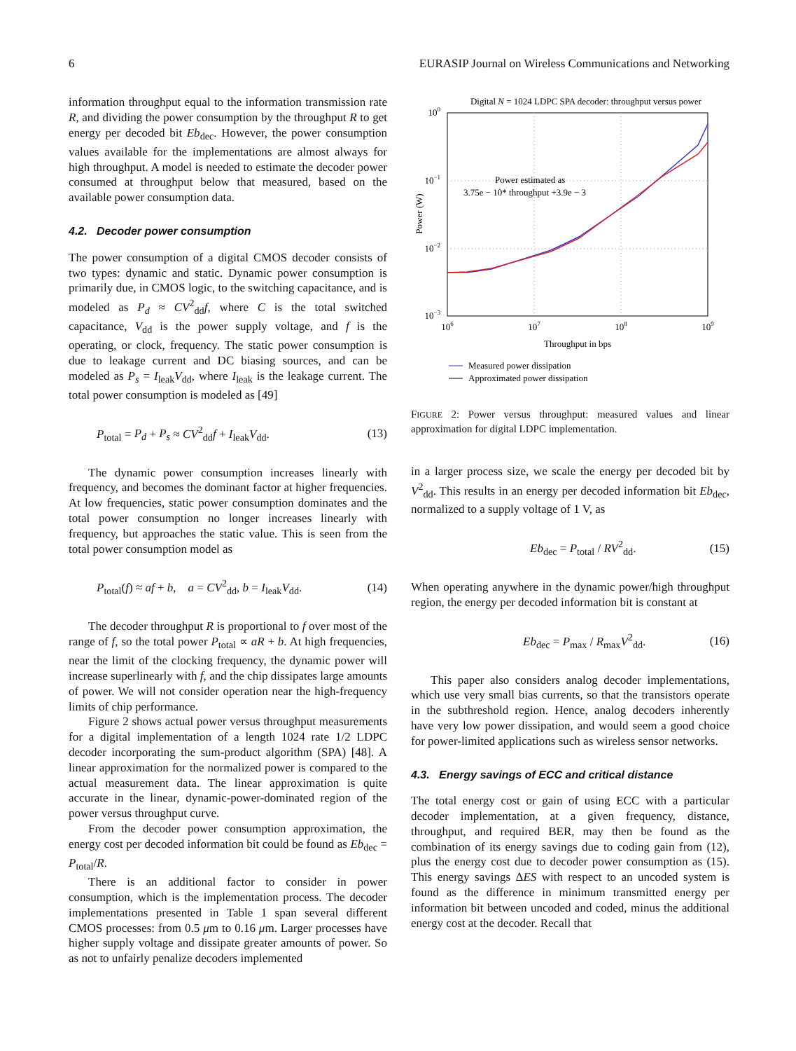6 EURASIP Journal on Wireless Communications and Networking
information throughput equal to the information transmission rate R, and dividing the power consumption by the throughput R to get energy per decoded bit Eb<sub>dec</sub>. However, the power consumption values available for the implementations are almost always for high throughput. A model is needed to estimate the decoder power consumed at throughput below that measured, based on the available power consumption data.
4.2. Decoder power consumption
The power consumption of a digital CMOS decoder consists of two types: dynamic and static. Dynamic power consumption is primarily due, in CMOS logic, to the switching capacitance, and is modeled as P<sub>d</sub> ≈ CV<sup>2</sup><sub>dd</sub>f, where C is the total switched capacitance, V<sub>dd</sub> is the power supply voltage, and f is the operating, or clock, frequency. The static power consumption is due to leakage current and DC biasing sources, and can be modeled as P<sub>s</sub> = I<sub>leak</sub>V<sub>dd</sub>, where I<sub>leak</sub> is the leakage current. The total power consumption is modeled as [49]
P<sub>total</sub> = P<sub>d</sub> + P<sub>s</sub> ≈ CV<sup>2</sup><sub>dd</sub>f + I<sub>leak</sub>V<sub>dd</sub>. (13)
The dynamic power consumption increases linearly with frequency, and becomes the dominant factor at higher frequencies. At low frequencies, static power consumption dominates and the total power consumption no longer increases linearly with frequency, but approaches the static value. This is seen from the total power consumption model as
P<sub>total</sub>(f) ≈ af + b, a = CV<sup>2</sup><sub>dd</sub>, b = I<sub>leak</sub>V<sub>dd</sub>. (14)
The decoder throughput R is proportional to f over most of the range of f, so the total power P<sub>total</sub> ∝ aR + b. At high frequencies, near the limit of the clocking frequency, the dynamic power will increase superlinearly with f, and the chip dissipates large amounts of power. We will not consider operation near the high-frequency limits of chip performance.
Figure 2 shows actual power versus throughput measurements for a digital implementation of a length 1024 rate 1/2 LDPC decoder incorporating the sum-product algorithm (SPA) [48]. A linear approximation for the normalized power is compared to the actual measurement data. The linear approximation is quite accurate in the linear, dynamic-power-dominated region of the power versus throughput curve.
From the decoder power consumption approximation, the energy cost per decoded information bit could be found as Eb<sub>dec</sub> = P<sub>total</sub>/R.
There is an additional factor to consider in power consumption, which is the implementation process. The decoder implementations presented in Table 1 span several different CMOS processes: from 0.5 μm to 0.16 μm. Larger processes have higher supply voltage and dissipate greater amounts of power. So as not to unfairly penalize decoders implemented
Digital N = 1024 LDPC SPA decoder: throughput versus power
100
10−1
10−2
10−3
106
107
108
109
Throughput in bps
Power (W)
Power estimated as
3.75e − 10* throughput +3.9e − 3
Measured power dissipation
Approximated power dissipation
FIGURE 2: Power versus throughput: measured values and linear approximation for digital LDPC implementation.
in a larger process size, we scale the energy per decoded bit by V<sup>2</sup><sub>dd</sub>. This results in an energy per decoded information bit Eb<sub>dec</sub>, normalized to a supply voltage of 1 V, as
Eb<sub>dec</sub> = P<sub>total</sub> / RV<sup>2</sup><sub>dd</sub>. (15)
When operating anywhere in the dynamic power/high throughput region, the energy per decoded information bit is constant at
Eb<sub>dec</sub> = P<sub>max</sub> / R<sub>max</sub>V<sup>2</sup><sub>dd</sub>. (16)
This paper also considers analog decoder implementations, which use very small bias currents, so that the transistors operate in the subthreshold region. Hence, analog decoders inherently have very low power dissipation, and would seem a good choice for power-limited applications such as wireless sensor networks.
4.3. Energy savings of ECC and critical distance
The total energy cost or gain of using ECC with a particular decoder implementation, at a given frequency, distance, throughput, and required BER, may then be found as the combination of its energy savings due to coding gain from (12), plus the energy cost due to decoder power consumption as (15). This energy savings ΔES with respect to an uncoded system is found as the difference in minimum transmitted energy per information bit between uncoded and coded, minus the additional energy cost at the decoder. Recall that